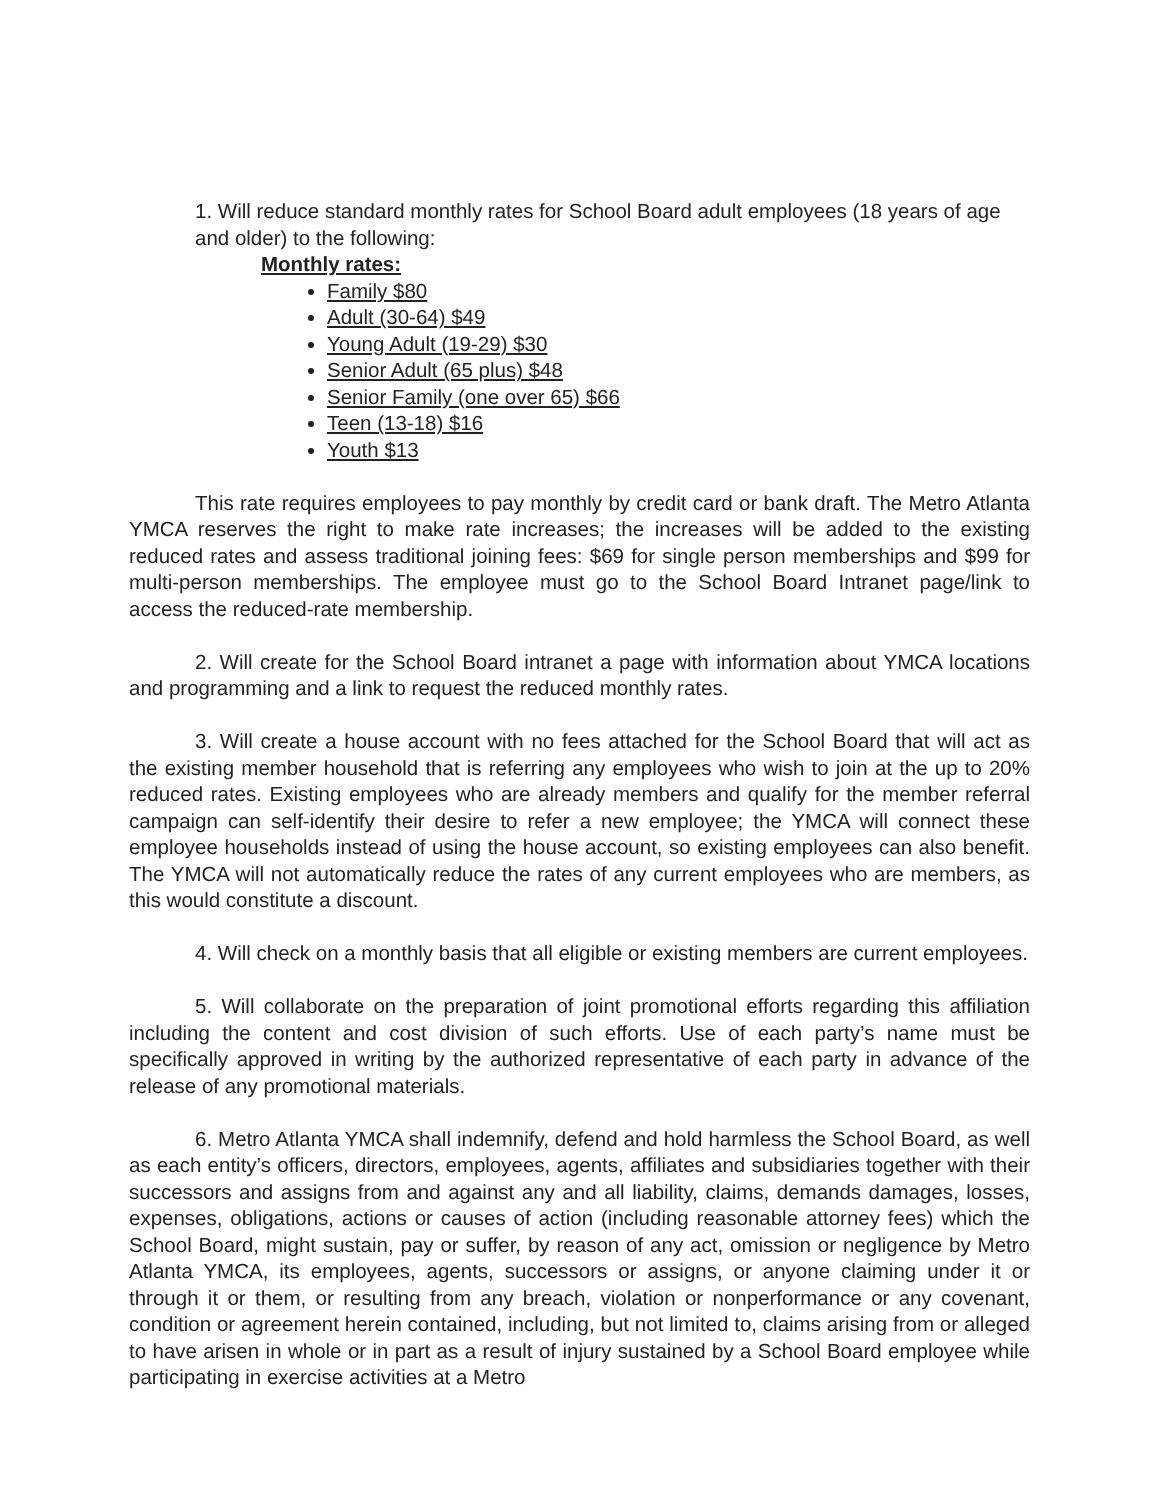1. Will reduce standard monthly rates for School Board adult employees (18 years of age and older) to the following:
Monthly rates:
Family $80
Adult (30-64) $49
Young Adult (19-29) $30
Senior Adult (65 plus) $48
Senior Family (one over 65) $66
Teen (13-18) $16
Youth $13
This rate requires employees to pay monthly by credit card or bank draft. The Metro Atlanta YMCA reserves the right to make rate increases; the increases will be added to the existing reduced rates and assess traditional joining fees: $69 for single person memberships and $99 for multi-person memberships. The employee must go to the School Board Intranet page/link to access the reduced-rate membership.
2. Will create for the School Board intranet a page with information about YMCA locations and programming and a link to request the reduced monthly rates.
3. Will create a house account with no fees attached for the School Board that will act as the existing member household that is referring any employees who wish to join at the up to 20% reduced rates. Existing employees who are already members and qualify for the member referral campaign can self-identify their desire to refer a new employee; the YMCA will connect these employee households instead of using the house account, so existing employees can also benefit. The YMCA will not automatically reduce the rates of any current employees who are members, as this would constitute a discount.
4. Will check on a monthly basis that all eligible or existing members are current employees.
5. Will collaborate on the preparation of joint promotional efforts regarding this affiliation including the content and cost division of such efforts. Use of each party’s name must be specifically approved in writing by the authorized representative of each party in advance of the release of any promotional materials.
6. Metro Atlanta YMCA shall indemnify, defend and hold harmless the School Board, as well as each entity’s officers, directors, employees, agents, affiliates and subsidiaries together with their successors and assigns from and against any and all liability, claims, demands damages, losses, expenses, obligations, actions or causes of action (including reasonable attorney fees) which the School Board, might sustain, pay or suffer, by reason of any act, omission or negligence by Metro Atlanta YMCA, its employees, agents, successors or assigns, or anyone claiming under it or through it or them, or resulting from any breach, violation or nonperformance or any covenant, condition or agreement herein contained, including, but not limited to, claims arising from or alleged to have arisen in whole or in part as a result of injury sustained by a School Board employee while participating in exercise activities at a Metro